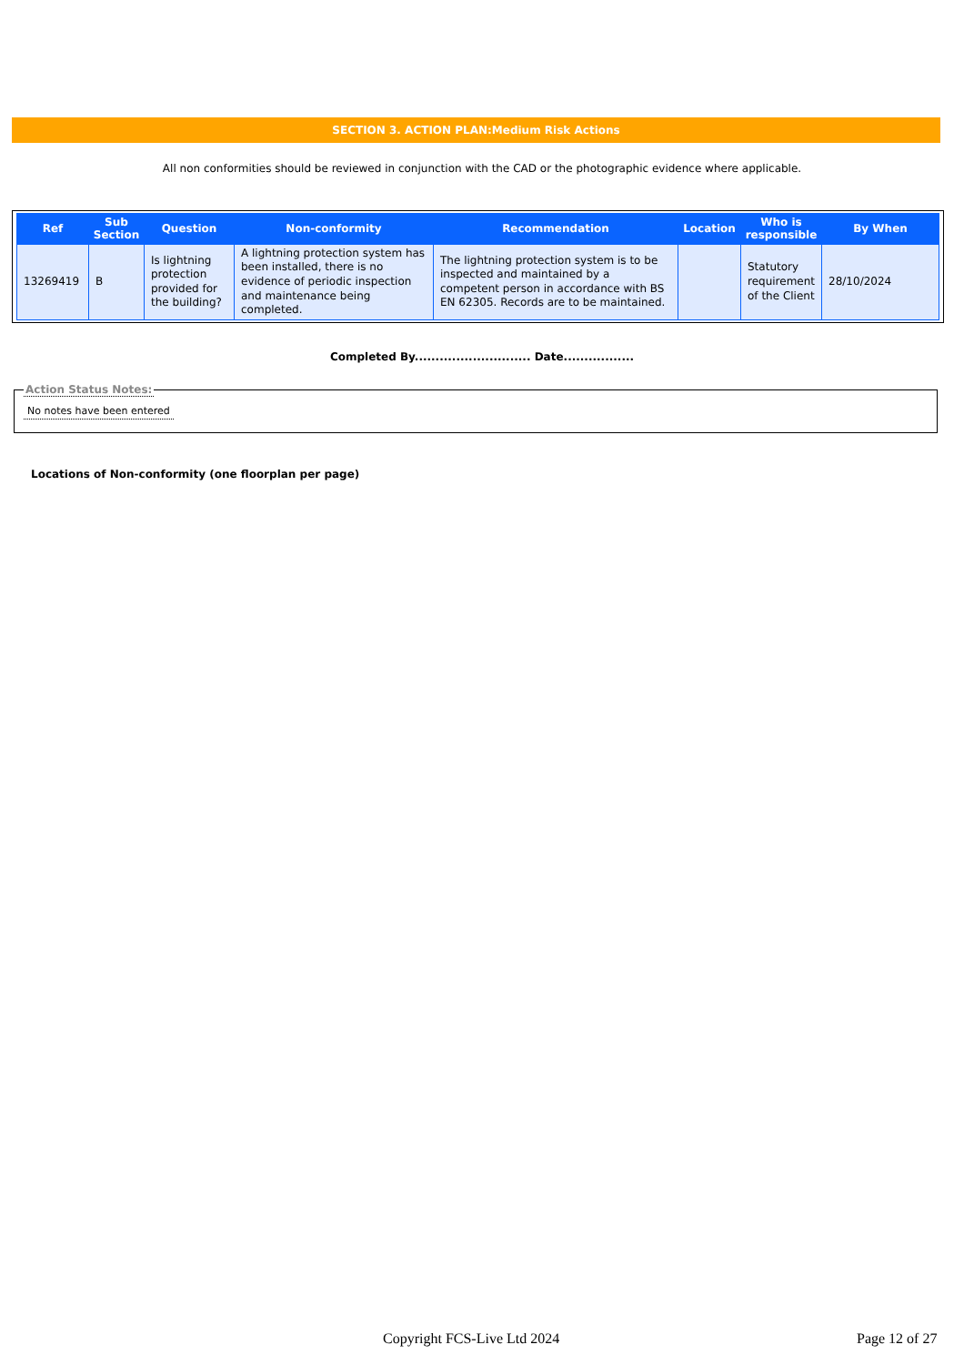SECTION 3. ACTION PLAN:Medium Risk Actions
All non conformities should be reviewed in conjunction with the CAD or the photographic evidence where applicable.
| Ref | Sub Section | Question | Non-conformity | Recommendation | Location | Who is responsible | By When |
| --- | --- | --- | --- | --- | --- | --- | --- |
| 13269419 | B | Is lightning protection provided for the building? | A lightning protection system has been installed, there is no evidence of periodic inspection and maintenance being completed. | The lightning protection system is to be inspected and maintained by a competent person in accordance with BS EN 62305. Records are to be maintained. | | Statutory requirement of the Client | 28/10/2024 |
Completed By............................ Date.................
Action Status Notes:
No notes have been entered
Locations of Non-conformity (one floorplan per page)
Copyright FCS-Live Ltd 2024 Page 12 of 27